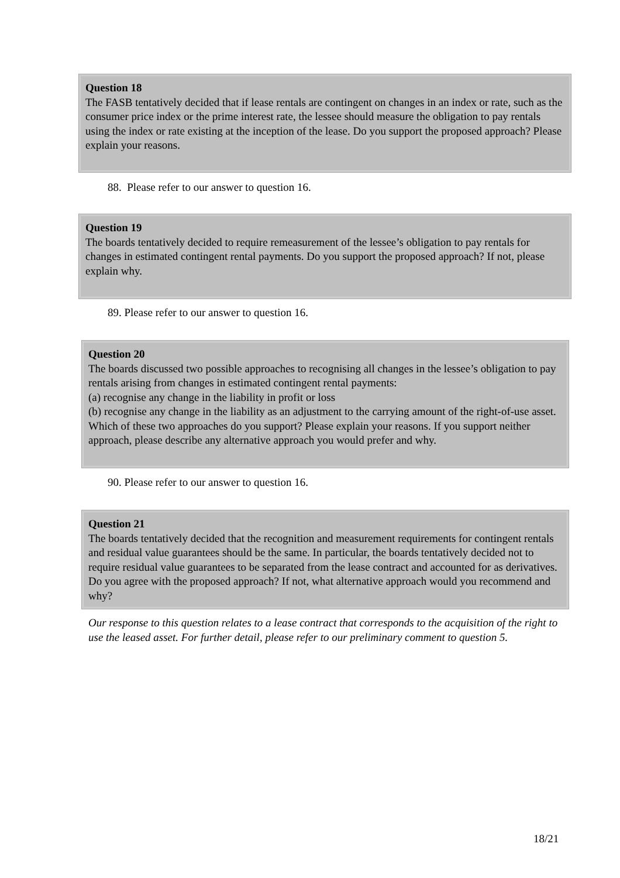Question 18
The FASB tentatively decided that if lease rentals are contingent on changes in an index or rate, such as the consumer price index or the prime interest rate, the lessee should measure the obligation to pay rentals using the index or rate existing at the inception of the lease. Do you support the proposed approach? Please explain your reasons.
88. Please refer to our answer to question 16.
Question 19
The boards tentatively decided to require remeasurement of the lessee’s obligation to pay rentals for changes in estimated contingent rental payments. Do you support the proposed approach? If not, please explain why.
89. Please refer to our answer to question 16.
Question 20
The boards discussed two possible approaches to recognising all changes in the lessee’s obligation to pay rentals arising from changes in estimated contingent rental payments:
(a) recognise any change in the liability in profit or loss
(b) recognise any change in the liability as an adjustment to the carrying amount of the right-of-use asset.
Which of these two approaches do you support? Please explain your reasons. If you support neither approach, please describe any alternative approach you would prefer and why.
90. Please refer to our answer to question 16.
Question 21
The boards tentatively decided that the recognition and measurement requirements for contingent rentals and residual value guarantees should be the same. In particular, the boards tentatively decided not to require residual value guarantees to be separated from the lease contract and accounted for as derivatives. Do you agree with the proposed approach? If not, what alternative approach would you recommend and why?
Our response to this question relates to a lease contract that corresponds to the acquisition of the right to use the leased asset. For further detail, please refer to our preliminary comment to question 5.
18/21